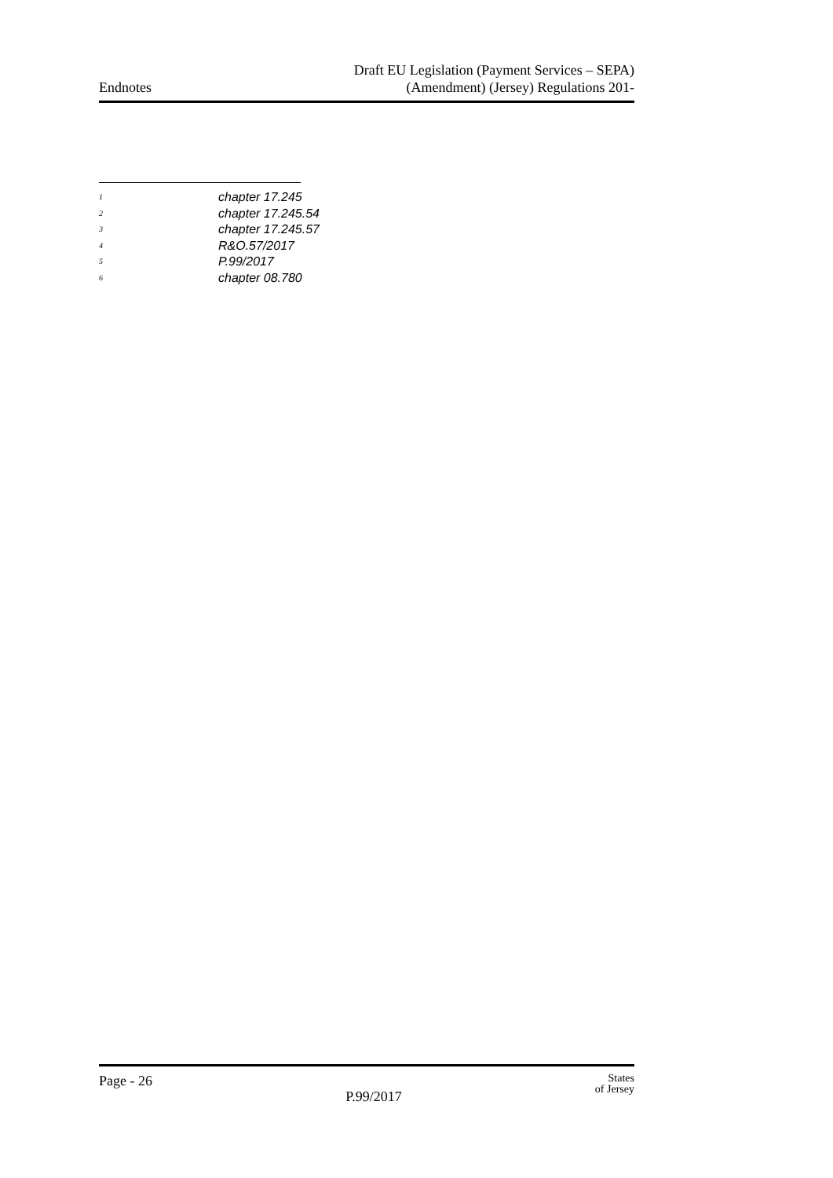Endnotes
Draft EU Legislation (Payment Services – SEPA)
(Amendment) (Jersey) Regulations 201-
<sup>1</sup> chapter 17.245
<sup>2</sup> chapter 17.245.54
<sup>3</sup> chapter 17.245.57
<sup>4</sup> R&O.57/2017
<sup>5</sup> P.99/2017
<sup>6</sup> chapter 08.780
Page - 26
P.99/2017
States
of Jersey